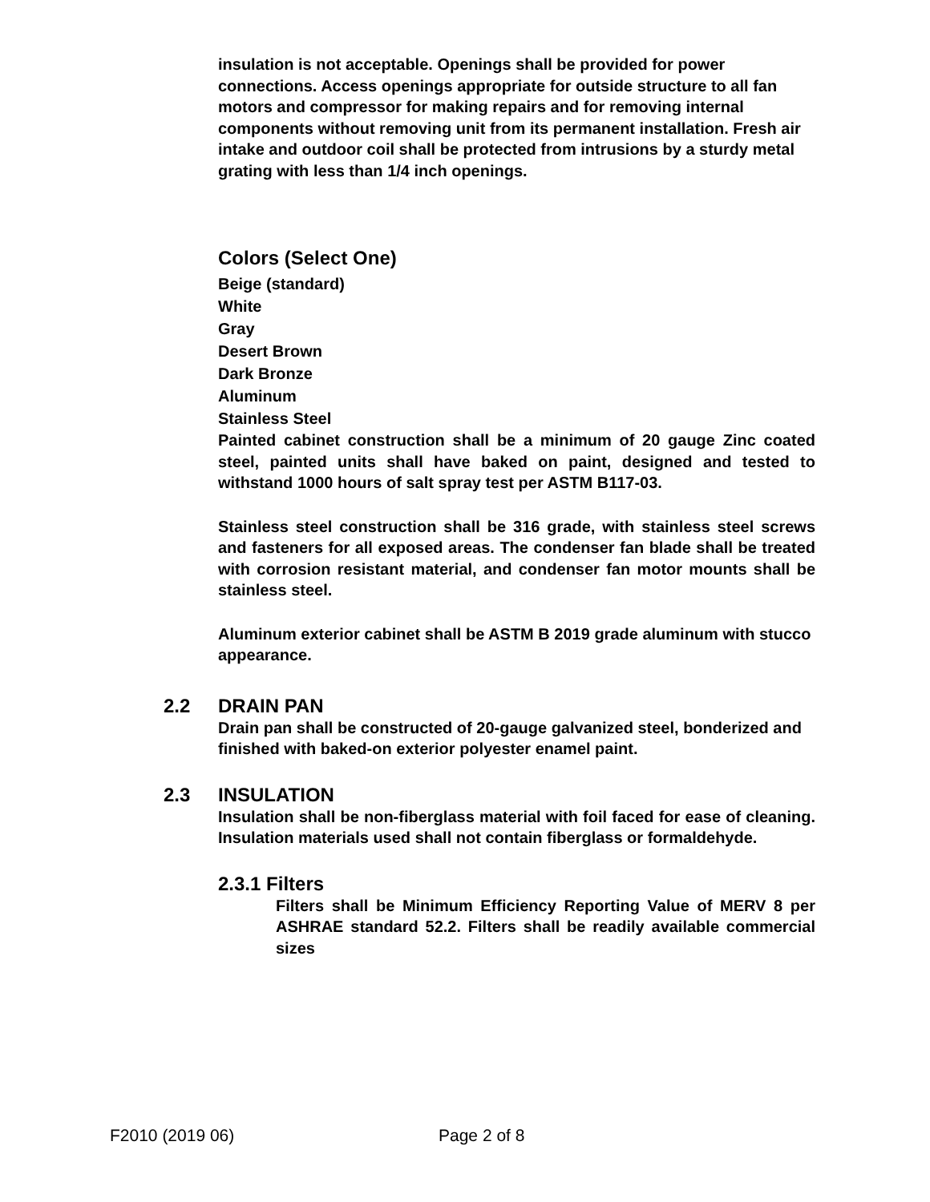insulation is not acceptable. Openings shall be provided for power connections. Access openings appropriate for outside structure to all fan motors and compressor for making repairs and for removing internal components without removing unit from its permanent installation. Fresh air intake and outdoor coil shall be protected from intrusions by a sturdy metal grating with less than 1/4 inch openings.
Colors (Select One)
Beige (standard)
White
Gray
Desert Brown
Dark Bronze
Aluminum
Stainless Steel
Painted cabinet construction shall be a minimum of 20 gauge Zinc coated steel, painted units shall have baked on paint, designed and tested to withstand 1000 hours of salt spray test per ASTM B117-03.
Stainless steel construction shall be 316 grade, with stainless steel screws and fasteners for all exposed areas. The condenser fan blade shall be treated with corrosion resistant material, and condenser fan motor mounts shall be stainless steel.
Aluminum exterior cabinet shall be ASTM B 2019 grade aluminum with stucco appearance.
2.2 DRAIN PAN
Drain pan shall be constructed of 20-gauge galvanized steel, bonderized and finished with baked-on exterior polyester enamel paint.
2.3 INSULATION
Insulation shall be non-fiberglass material with foil faced for ease of cleaning. Insulation materials used shall not contain fiberglass or formaldehyde.
2.3.1 Filters
Filters shall be Minimum Efficiency Reporting Value of MERV 8 per ASHRAE standard 52.2. Filters shall be readily available commercial sizes
F2010 (2019 06) Page 2 of 8